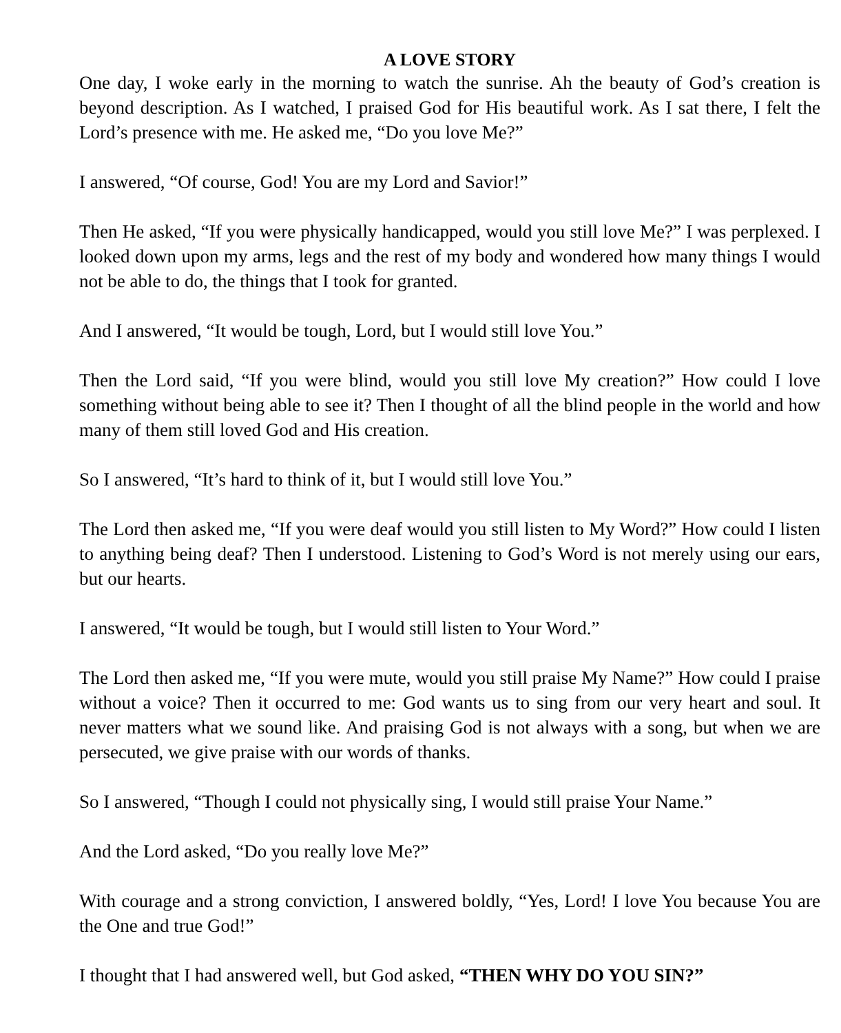A LOVE STORY
One day, I woke early in the morning to watch the sunrise. Ah the beauty of God’s creation is beyond description. As I watched, I praised God for His beautiful work. As I sat there, I felt the Lord’s presence with me. He asked me, “Do you love Me?”
I answered, “Of course, God! You are my Lord and Savior!”
Then He asked, “If you were physically handicapped, would you still love Me?” I was perplexed. I looked down upon my arms, legs and the rest of my body and wondered how many things I would not be able to do, the things that I took for granted.
And I answered, “It would be tough, Lord, but I would still love You.”
Then the Lord said, “If you were blind, would you still love My creation?” How could I love something without being able to see it? Then I thought of all the blind people in the world and how many of them still loved God and His creation.
So I answered, “It’s hard to think of it, but I would still love You.”
The Lord then asked me, “If you were deaf would you still listen to My Word?” How could I listen to anything being deaf? Then I understood. Listening to God’s Word is not merely using our ears, but our hearts.
I answered, “It would be tough, but I would still listen to Your Word.”
The Lord then asked me, “If you were mute, would you still praise My Name?” How could I praise without a voice? Then it occurred to me: God wants us to sing from our very heart and soul. It never matters what we sound like. And praising God is not always with a song, but when we are persecuted, we give praise with our words of thanks.
So I answered, “Though I could not physically sing, I would still praise Your Name.”
And the Lord asked, “Do you really love Me?”
With courage and a strong conviction, I answered boldly, “Yes, Lord! I love You because You are the One and true God!”
I thought that I had answered well, but God asked, “THEN WHY DO YOU SIN?”